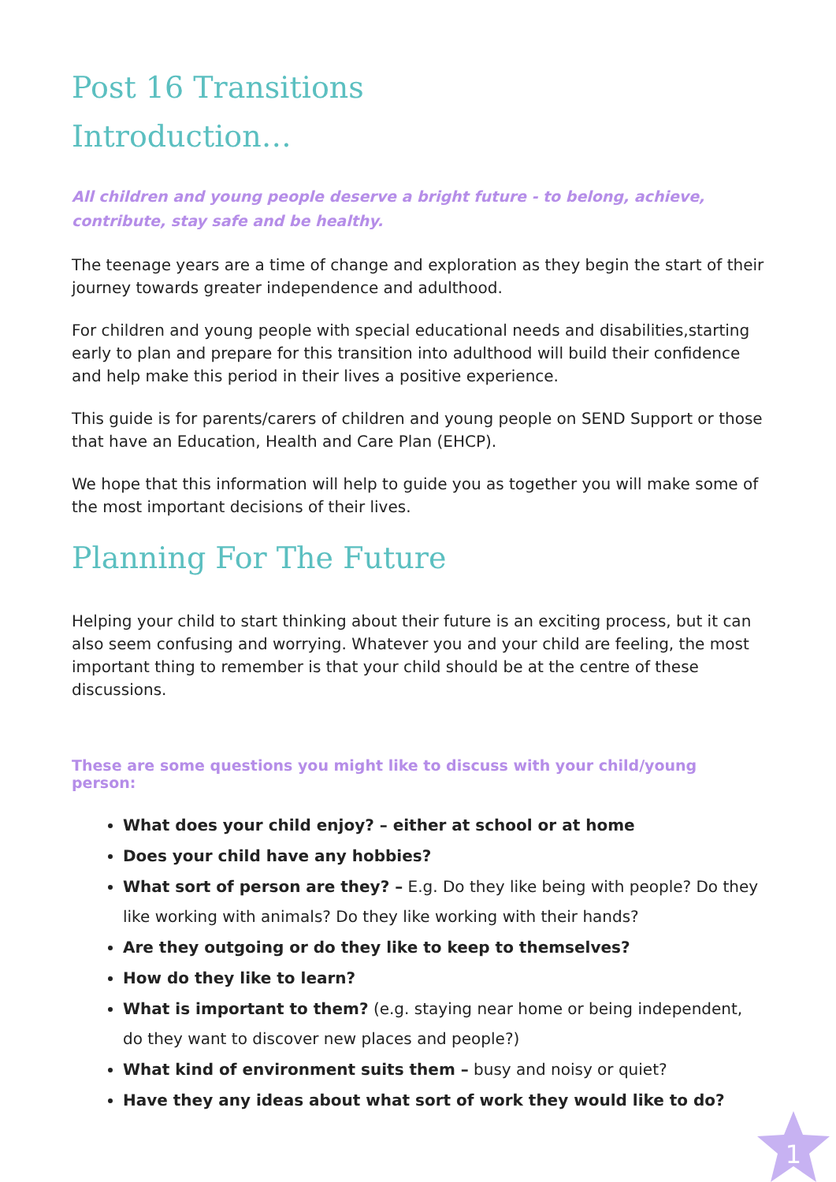Post 16 Transitions
Introduction…
All children and young people deserve a bright future - to belong, achieve, contribute, stay safe and be healthy.
The teenage years are a time of change and exploration as they begin the start of their journey towards greater independence and adulthood.
For children and young people with special educational needs and disabilities,starting early to plan and prepare for this transition into adulthood will build their confidence and help make this period in their lives a positive experience.
This guide is for parents/carers of children and young people on SEND Support or those that have an Education, Health and Care Plan (EHCP).
We hope that this information will help to guide you as together you will make some of the most important decisions of their lives.
Planning For The Future
Helping your child to start thinking about their future is an exciting process, but it can also seem confusing and worrying. Whatever you and your child are feeling, the most important thing to remember is that your child should be at the centre of these discussions.
These are some questions you might like to discuss with your child/young person:
What does your child enjoy? – either at school or at home
Does your child have any hobbies?
What sort of person are they? – E.g. Do they like being with people? Do they like working with animals? Do they like working with their hands?
Are they outgoing or do they like to keep to themselves?
How do they like to learn?
What is important to them? (e.g. staying near home or being independent, do they want to discover new places and people?)
What kind of environment suits them – busy and noisy or quiet?
Have they any ideas about what sort of work they would like to do?
1